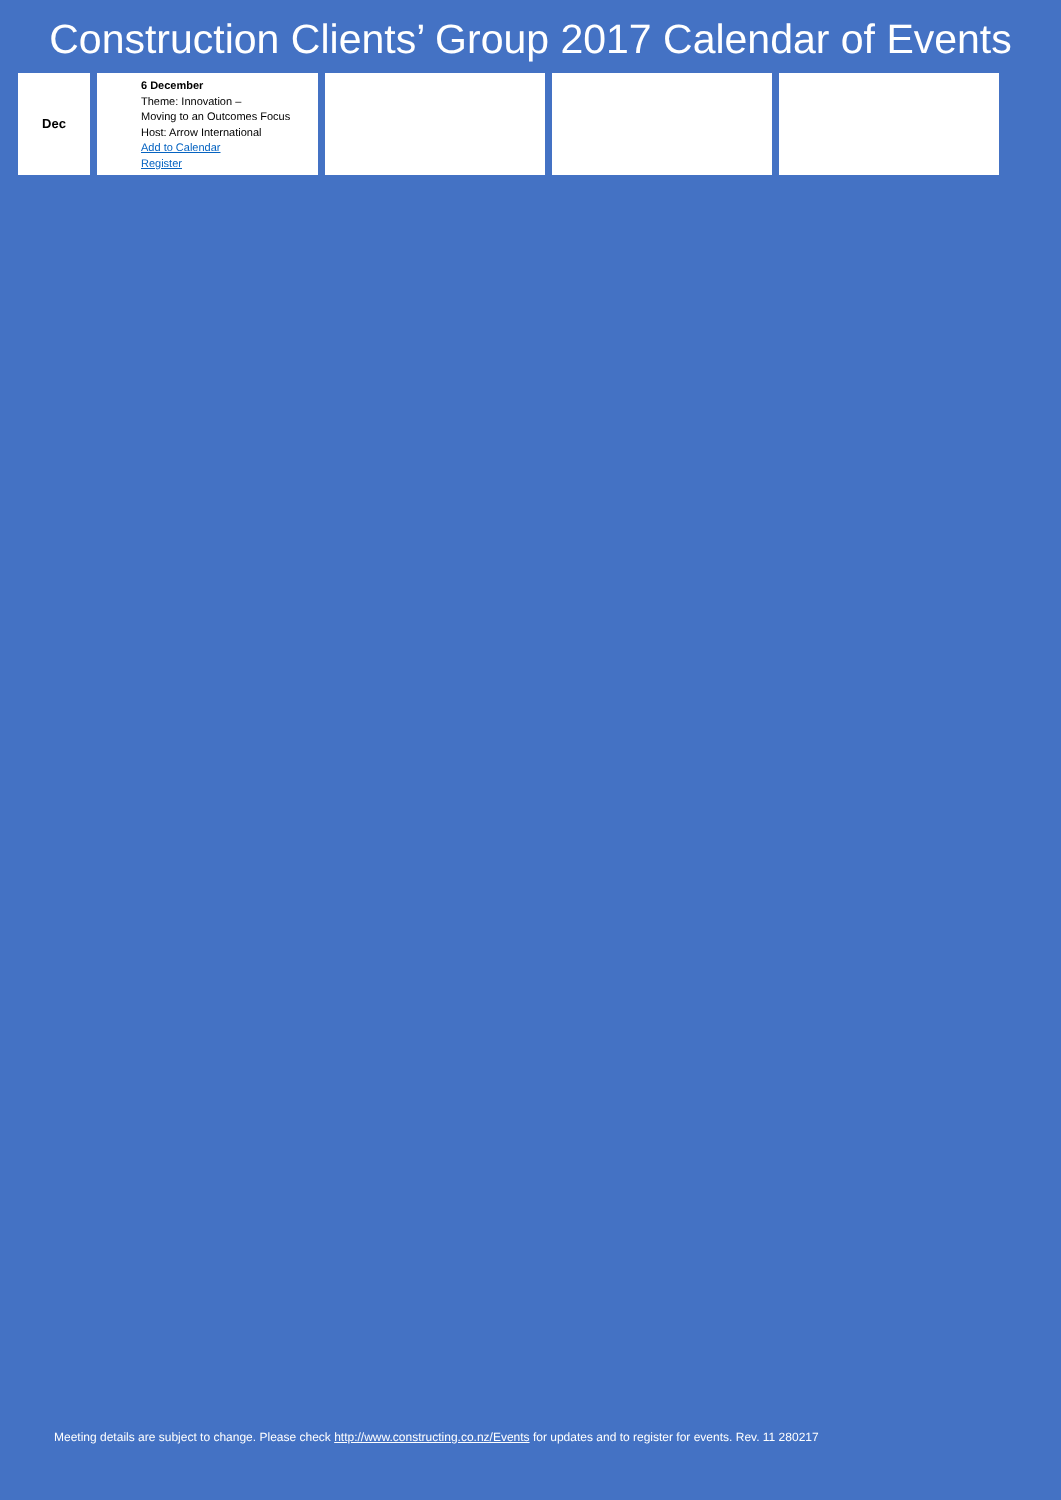Construction Clients’ Group 2017 Calendar of Events
| Dec | 6 December Theme: Innovation – Moving to an Outcomes Focus Host: Arrow International Add to Calendar Register | | | |
Meeting details are subject to change. Please check http://www.constructing.co.nz/Events for updates and to register for events. Rev. 11 280217